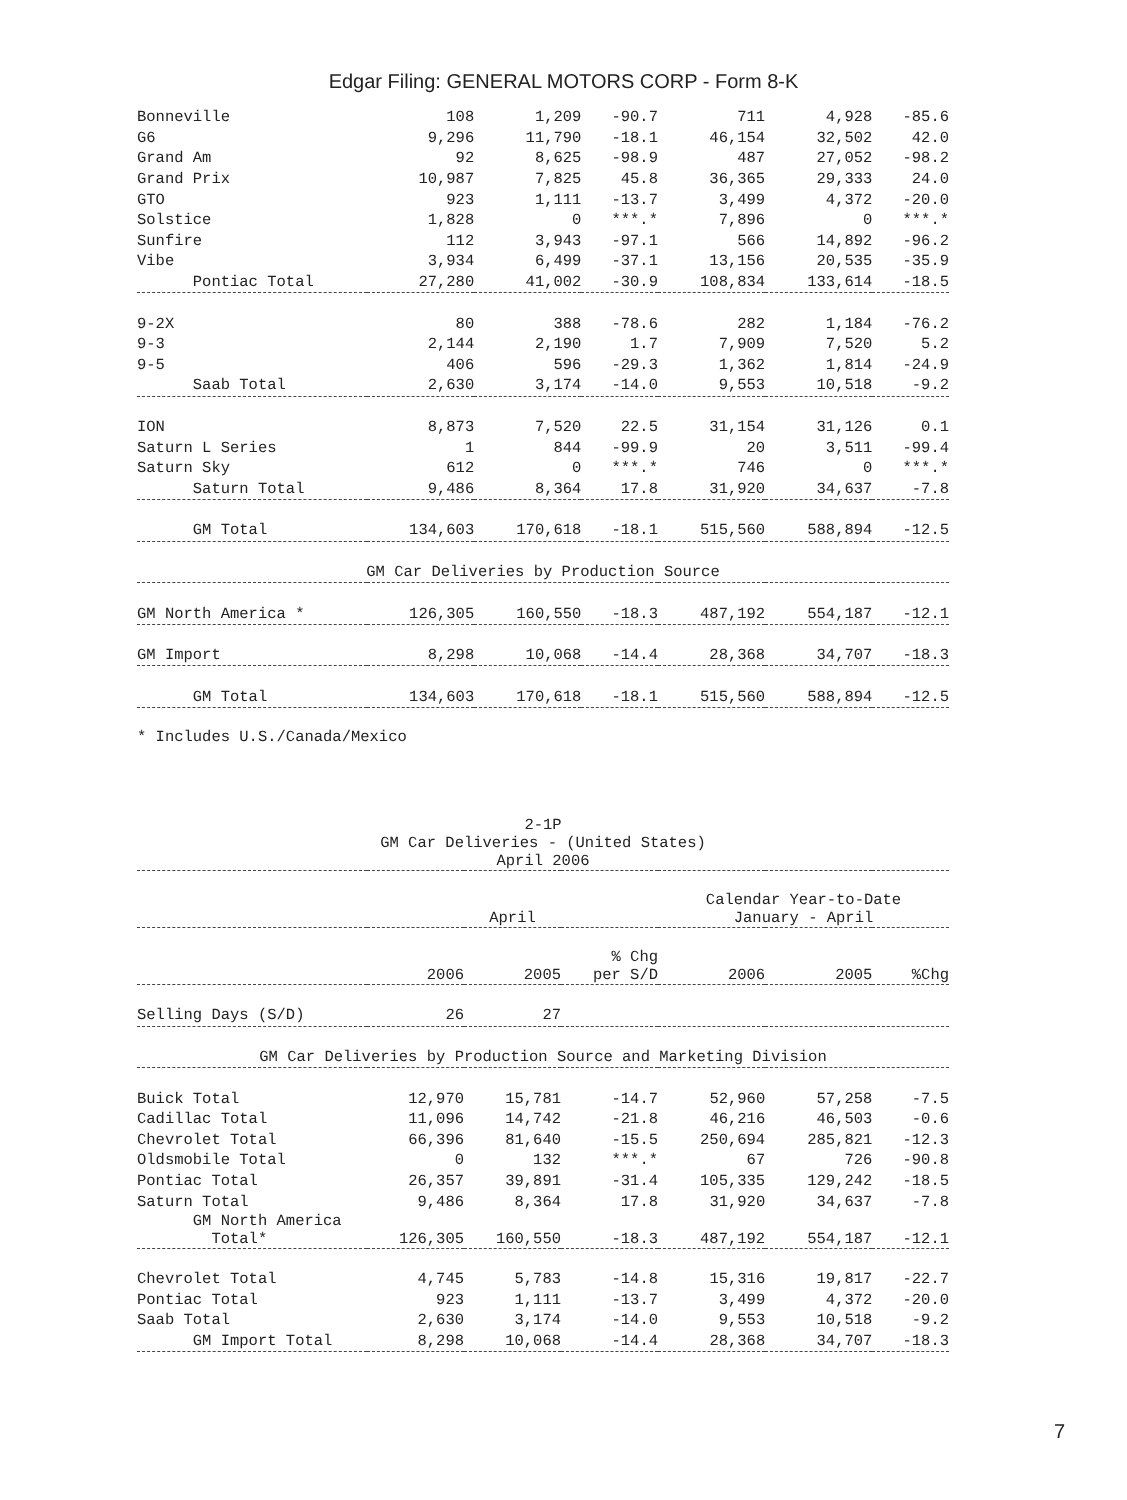Edgar Filing: GENERAL MOTORS CORP - Form 8-K
| Bonneville | 108 | 1,209 | -90.7 | 711 | 4,928 | -85.6 |
| G6 | 9,296 | 11,790 | -18.1 | 46,154 | 32,502 | 42.0 |
| Grand Am | 92 | 8,625 | -98.9 | 487 | 27,052 | -98.2 |
| Grand Prix | 10,987 | 7,825 | 45.8 | 36,365 | 29,333 | 24.0 |
| GTO | 923 | 1,111 | -13.7 | 3,499 | 4,372 | -20.0 |
| Solstice | 1,828 | 0 | ***.* | 7,896 | 0 | ***.* |
| Sunfire | 112 | 3,943 | -97.1 | 566 | 14,892 | -96.2 |
| Vibe | 3,934 | 6,499 | -37.1 | 13,156 | 20,535 | -35.9 |
| Pontiac Total | 27,280 | 41,002 | -30.9 | 108,834 | 133,614 | -18.5 |
| 9-2X | 80 | 388 | -78.6 | 282 | 1,184 | -76.2 |
| 9-3 | 2,144 | 2,190 | 1.7 | 7,909 | 7,520 | 5.2 |
| 9-5 | 406 | 596 | -29.3 | 1,362 | 1,814 | -24.9 |
| Saab Total | 2,630 | 3,174 | -14.0 | 9,553 | 10,518 | -9.2 |
| ION | 8,873 | 7,520 | 22.5 | 31,154 | 31,126 | 0.1 |
| Saturn L Series | 1 | 844 | -99.9 | 20 | 3,511 | -99.4 |
| Saturn Sky | 612 | 0 | ***.* | 746 | 0 | ***.* |
| Saturn Total | 9,486 | 8,364 | 17.8 | 31,920 | 34,637 | -7.8 |
| GM Total | 134,603 | 170,618 | -18.1 | 515,560 | 588,894 | -12.5 |
| GM Car Deliveries by Production Source | | | | | | |
| GM North America * | 126,305 | 160,550 | -18.3 | 487,192 | 554,187 | -12.1 |
| GM Import | 8,298 | 10,068 | -14.4 | 28,368 | 34,707 | -18.3 |
| GM Total | 134,603 | 170,618 | -18.1 | 515,560 | 588,894 | -12.5 |
* Includes U.S./Canada/Mexico
2-1P
GM Car Deliveries - (United States)
April 2006
| | April | | | Calendar Year-to-Date January - April | | |
| | 2006 | 2005 | % Chg per S/D | 2006 | 2005 | %Chg |
| Selling Days (S/D) | 26 | 27 | | | | |
| GM Car Deliveries by Production Source and Marketing Division | | | | | | |
| Buick Total | 12,970 | 15,781 | -14.7 | 52,960 | 57,258 | -7.5 |
| Cadillac Total | 11,096 | 14,742 | -21.8 | 46,216 | 46,503 | -0.6 |
| Chevrolet Total | 66,396 | 81,640 | -15.5 | 250,694 | 285,821 | -12.3 |
| Oldsmobile Total | 0 | 132 | ***.* | 67 | 726 | -90.8 |
| Pontiac Total | 26,357 | 39,891 | -31.4 | 105,335 | 129,242 | -18.5 |
| Saturn Total | 9,486 | 8,364 | 17.8 | 31,920 | 34,637 | -7.8 |
| GM North America Total* | 126,305 | 160,550 | -18.3 | 487,192 | 554,187 | -12.1 |
| Chevrolet Total | 4,745 | 5,783 | -14.8 | 15,316 | 19,817 | -22.7 |
| Pontiac Total | 923 | 1,111 | -13.7 | 3,499 | 4,372 | -20.0 |
| Saab Total | 2,630 | 3,174 | -14.0 | 9,553 | 10,518 | -9.2 |
| GM Import Total | 8,298 | 10,068 | -14.4 | 28,368 | 34,707 | -18.3 |
7